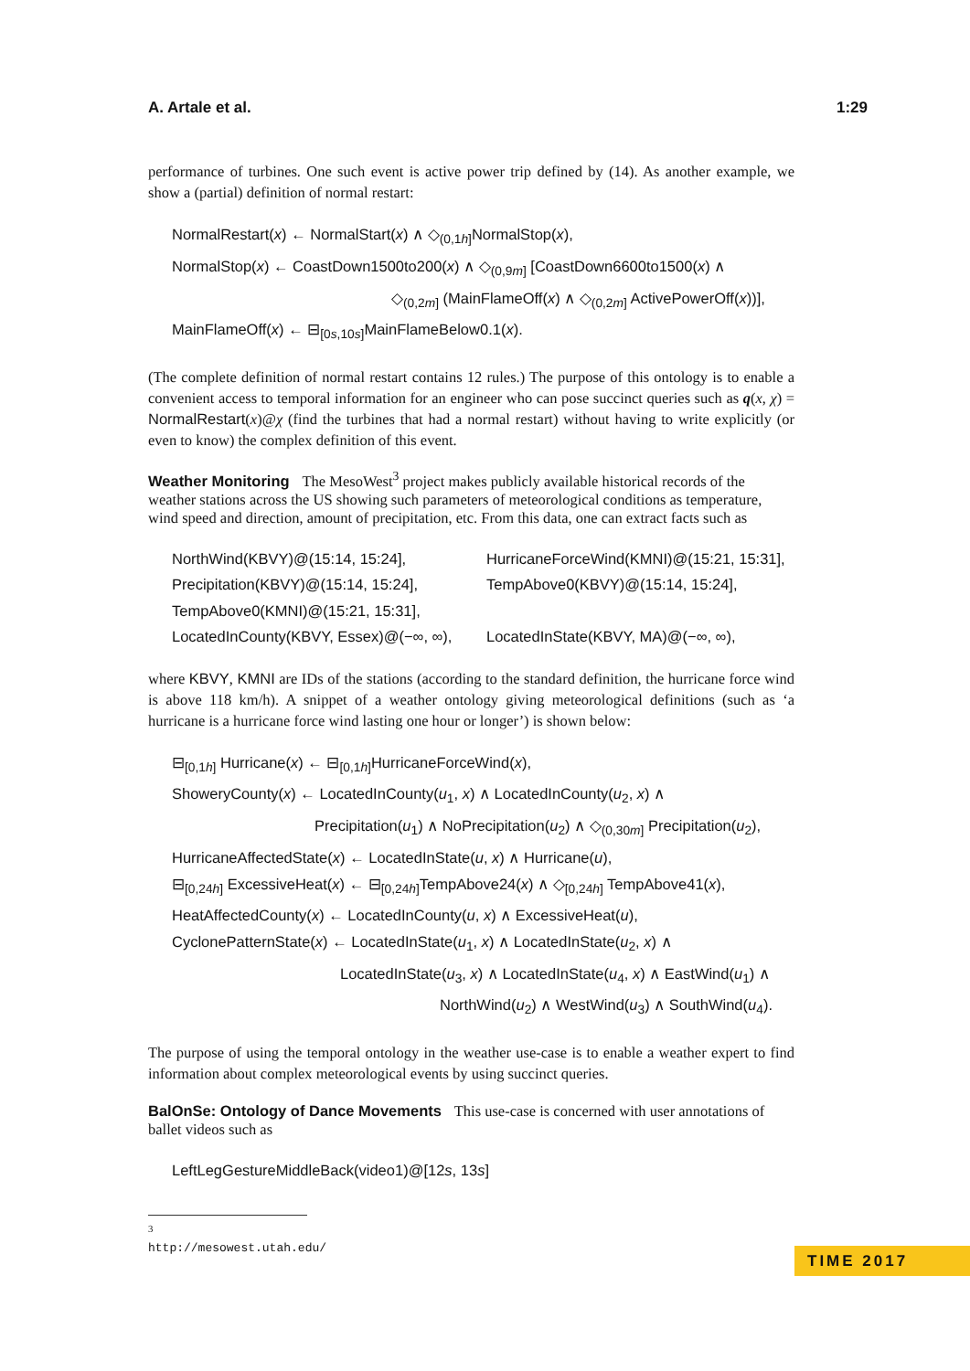A. Artale et al. 1:29
performance of turbines. One such event is active power trip defined by (14). As another example, we show a (partial) definition of normal restart:
NormalRestart(x) ← NormalStart(x) ∧ ◇<sub>(0,1h]</sub>NormalStop(x),
NormalStop(x) ← CoastDown1500to200(x) ∧ ◇<sub>(0,9m]</sub> [CoastDown6600to1500(x) ∧
◇<sub>(0,2m]</sub> (MainFlameOff(x) ∧ ◇<sub>(0,2m]</sub> ActivePowerOff(x))],
MainFlameOff(x) ← ⊟<sub>[0s,10s]</sub>MainFlameBelow0.1(x).
(The complete definition of normal restart contains 12 rules.) The purpose of this ontology is to enable a convenient access to temporal information for an engineer who can pose succinct queries such as q(x, χ) = NormalRestart(x)@χ (find the turbines that had a normal restart) without having to write explicitly (or even to know) the complex definition of this event.
Weather Monitoring
The MesoWest<sup>3</sup> project makes publicly available historical records of the weather stations across the US showing such parameters of meteorological conditions as temperature, wind speed and direction, amount of precipitation, etc. From this data, one can extract facts such as
NorthWind(KBVY)@(15:14, 15:24],
HurricaneForceWind(KMNI)@(15:21, 15:31],
Precipitation(KBVY)@(15:14, 15:24],
TempAbove0(KBVY)@(15:14, 15:24],
TempAbove0(KMNI)@(15:21, 15:31],
LocatedInCounty(KBVY, Essex)@(−∞, ∞),
LocatedInState(KBVY, MA)@(−∞, ∞),
where KBVY, KMNI are IDs of the stations (according to the standard definition, the hurricane force wind is above 118 km/h). A snippet of a weather ontology giving meteorological definitions (such as ‘a hurricane is a hurricane force wind lasting one hour or longer’) is shown below:
⊟<sub>[0,1h]</sub> Hurricane(x) ← ⊟<sub>[0,1h]</sub>HurricaneForceWind(x),
ShoweryCounty(x) ← LocatedInCounty(u<sub>1</sub>, x) ∧ LocatedInCounty(u<sub>2</sub>, x) ∧
Precipitation(u<sub>1</sub>) ∧ NoPrecipitation(u<sub>2</sub>) ∧ ◇<sub>(0,30m]</sub> Precipitation(u<sub>2</sub>),
HurricaneAffectedState(x) ← LocatedInState(u, x) ∧ Hurricane(u),
⊟<sub>[0,24h]</sub> ExcessiveHeat(x) ← ⊟<sub>[0,24h]</sub>TempAbove24(x) ∧ ◇<sub>[0,24h]</sub> TempAbove41(x),
HeatAffectedCounty(x) ← LocatedInCounty(u, x) ∧ ExcessiveHeat(u),
CyclonePatternState(x) ← LocatedInState(u<sub>1</sub>, x) ∧ LocatedInState(u<sub>2</sub>, x) ∧
LocatedInState(u<sub>3</sub>, x) ∧ LocatedInState(u<sub>4</sub>, x) ∧ EastWind(u<sub>1</sub>) ∧
NorthWind(u<sub>2</sub>) ∧ WestWind(u<sub>3</sub>) ∧ SouthWind(u<sub>4</sub>).
The purpose of using the temporal ontology in the weather use-case is to enable a weather expert to find information about complex meteorological events by using succinct queries.
BalOnSe: Ontology of Dance Movements
This use-case is concerned with user annotations of ballet videos such as
LeftLegGestureMiddleBack(video1)@[12s, 13s]
<sup>3</sup> http://mesowest.utah.edu/
TIME 2017